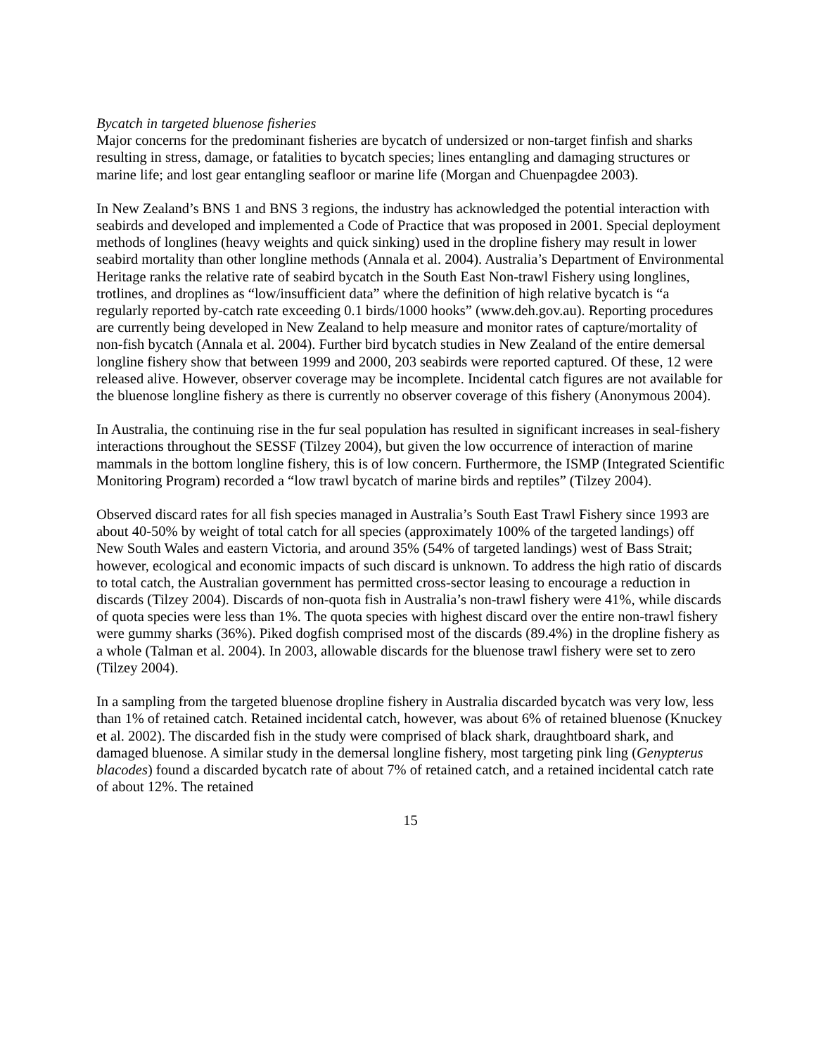Bycatch in targeted bluenose fisheries
Major concerns for the predominant fisheries are bycatch of undersized or non-target finfish and sharks resulting in stress, damage, or fatalities to bycatch species; lines entangling and damaging structures or marine life; and lost gear entangling seafloor or marine life (Morgan and Chuenpagdee 2003).
In New Zealand’s BNS 1 and BNS 3 regions, the industry has acknowledged the potential interaction with seabirds and developed and implemented a Code of Practice that was proposed in 2001. Special deployment methods of longlines (heavy weights and quick sinking) used in the dropline fishery may result in lower seabird mortality than other longline methods (Annala et al. 2004). Australia’s Department of Environmental Heritage ranks the relative rate of seabird bycatch in the South East Non-trawl Fishery using longlines, trotlines, and droplines as “low/insufficient data” where the definition of high relative bycatch is “a regularly reported by-catch rate exceeding 0.1 birds/1000 hooks” (www.deh.gov.au). Reporting procedures are currently being developed in New Zealand to help measure and monitor rates of capture/mortality of non-fish bycatch (Annala et al. 2004). Further bird bycatch studies in New Zealand of the entire demersal longline fishery show that between 1999 and 2000, 203 seabirds were reported captured. Of these, 12 were released alive. However, observer coverage may be incomplete. Incidental catch figures are not available for the bluenose longline fishery as there is currently no observer coverage of this fishery (Anonymous 2004).
In Australia, the continuing rise in the fur seal population has resulted in significant increases in seal-fishery interactions throughout the SESSF (Tilzey 2004), but given the low occurrence of interaction of marine mammals in the bottom longline fishery, this is of low concern. Furthermore, the ISMP (Integrated Scientific Monitoring Program) recorded a “low trawl bycatch of marine birds and reptiles” (Tilzey 2004).
Observed discard rates for all fish species managed in Australia’s South East Trawl Fishery since 1993 are about 40-50% by weight of total catch for all species (approximately 100% of the targeted landings) off New South Wales and eastern Victoria, and around 35% (54% of targeted landings) west of Bass Strait; however, ecological and economic impacts of such discard is unknown. To address the high ratio of discards to total catch, the Australian government has permitted cross-sector leasing to encourage a reduction in discards (Tilzey 2004). Discards of non-quota fish in Australia’s non-trawl fishery were 41%, while discards of quota species were less than 1%. The quota species with highest discard over the entire non-trawl fishery were gummy sharks (36%). Piked dogfish comprised most of the discards (89.4%) in the dropline fishery as a whole (Talman et al. 2004). In 2003, allowable discards for the bluenose trawl fishery were set to zero (Tilzey 2004).
In a sampling from the targeted bluenose dropline fishery in Australia discarded bycatch was very low, less than 1% of retained catch. Retained incidental catch, however, was about 6% of retained bluenose (Knuckey et al. 2002). The discarded fish in the study were comprised of black shark, draughtboard shark, and damaged bluenose. A similar study in the demersal longline fishery, most targeting pink ling (Genypterus blacodes) found a discarded bycatch rate of about 7% of retained catch, and a retained incidental catch rate of about 12%. The retained
15